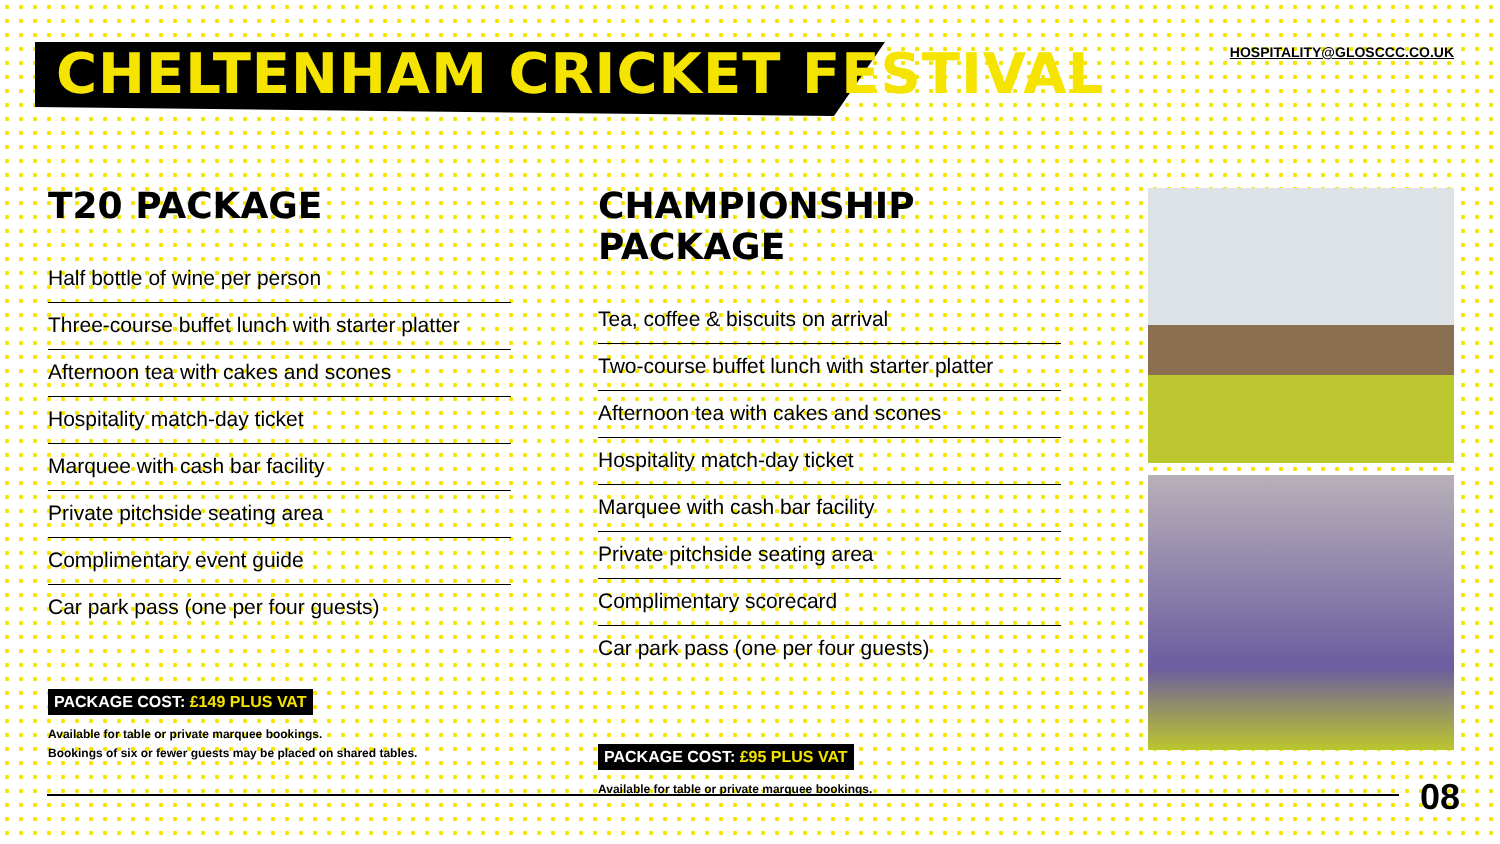CHELTENHAM CRICKET FESTIVAL
HOSPITALITY@GLOSCCC.CO.UK
T20 PACKAGE
Half bottle of wine per person
Three-course buffet lunch with starter platter
Afternoon tea with cakes and scones
Hospitality match-day ticket
Marquee with cash bar facility
Private pitchside seating area
Complimentary event guide
Car park pass (one per four guests)
PACKAGE COST: £149 PLUS VAT
Available for table or private marquee bookings.
Bookings of six or fewer guests may be placed on shared tables.
CHAMPIONSHIP PACKAGE
Tea, coffee & biscuits on arrival
Two-course buffet lunch with starter platter
Afternoon tea with cakes and scones
Hospitality match-day ticket
Marquee with cash bar facility
Private pitchside seating area
Complimentary scorecard
Car park pass (one per four guests)
PACKAGE COST: £95 PLUS VAT
Available for table or private marquee bookings.
08